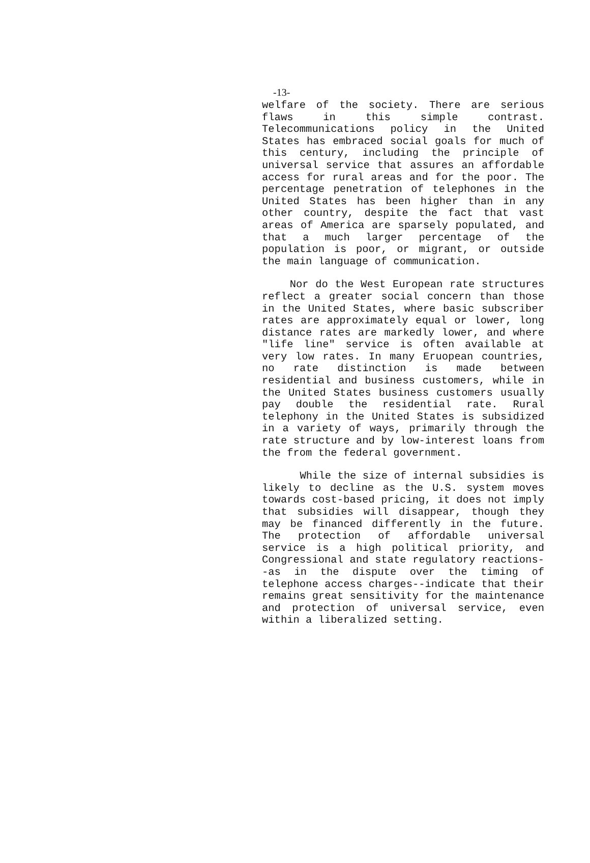-13-
welfare of the society. There are serious flaws in this simple contrast. Telecommunications policy in the United States has embraced social goals for much of this century, including the principle of universal service that assures an affordable access for rural areas and for the poor. The percentage penetration of telephones in the United States has been higher than in any other country, despite the fact that vast areas of America are sparsely populated, and that a much larger percentage of the population is poor, or migrant, or outside the main language of communication.
Nor do the West European rate structures reflect a greater social concern than those in the United States, where basic subscriber rates are approximately equal or lower, long distance rates are markedly lower, and where "life line" service is often available at very low rates. In many Eruopean countries, no rate distinction is made between residential and business customers, while in the United States business customers usually pay double the residential rate. Rural telephony in the United States is subsidized in a variety of ways, primarily through the rate structure and by low-interest loans from the from the federal government.
While the size of internal subsidies is likely to decline as the U.S. system moves towards cost-based pricing, it does not imply that subsidies will disappear, though they may be financed differently in the future. The protection of affordable universal service is a high political priority, and Congressional and state regulatory reactions--as in the dispute over the timing of telephone access charges--indicate that their remains great sensitivity for the maintenance and protection of universal service, even within a liberalized setting.